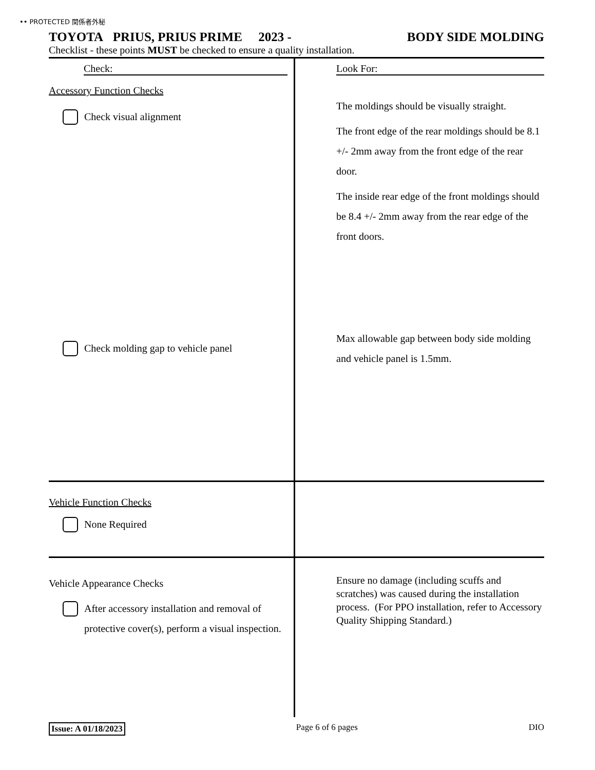•• PROTECTED 関係者外秘
TOYOTA PRIUS, PRIUS PRIME 2023 - BODY SIDE MOLDING
Checklist - these points MUST be checked to ensure a quality installation.
Check:
Accessory Function Checks
Check visual alignment
Check molding gap to vehicle panel
Look For:
The moldings should be visually straight.
The front edge of the rear moldings should be 8.1 +/- 2mm away from the front edge of the rear door.
The inside rear edge of the front moldings should be 8.4 +/- 2mm away from the rear edge of the front doors.
Max allowable gap between body side molding and vehicle panel is 1.5mm.
Vehicle Function Checks
None Required
Vehicle Appearance Checks
After accessory installation and removal of protective cover(s), perform a visual inspection.
Ensure no damage (including scuffs and scratches) was caused during the installation process. (For PPO installation, refer to Accessory Quality Shipping Standard.)
Issue: A 01/18/2023 Page 6 of 6 pages DIO